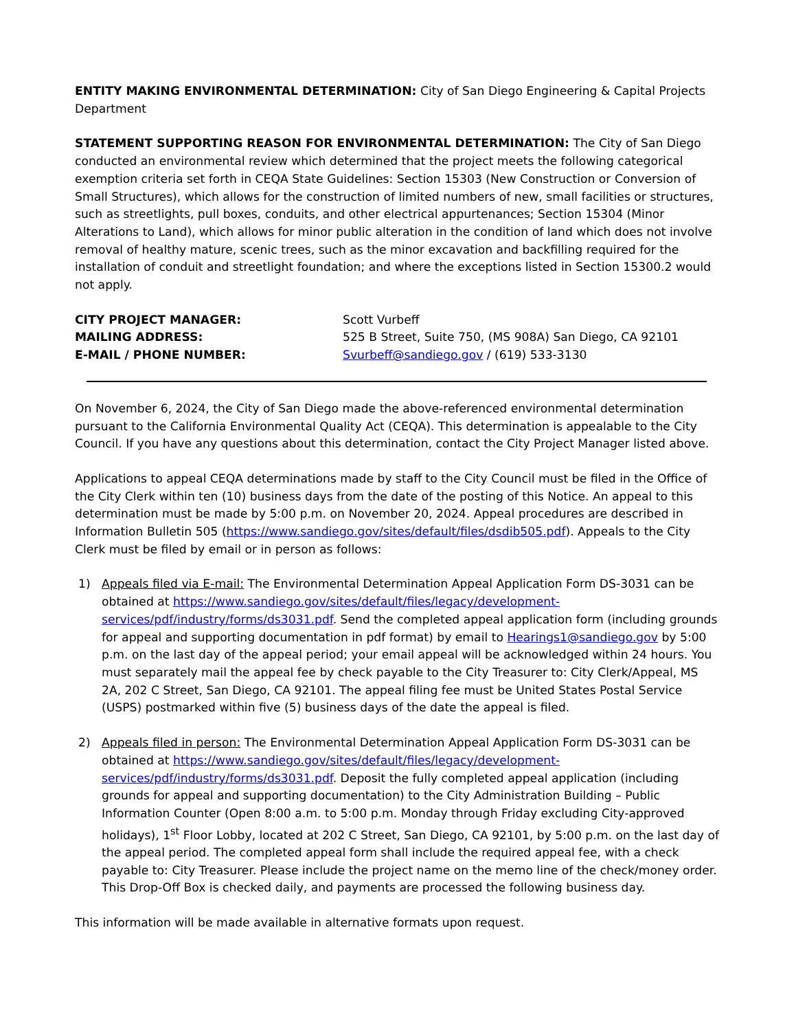ENTITY MAKING ENVIRONMENTAL DETERMINATION: City of San Diego Engineering & Capital Projects Department
STATEMENT SUPPORTING REASON FOR ENVIRONMENTAL DETERMINATION: The City of San Diego conducted an environmental review which determined that the project meets the following categorical exemption criteria set forth in CEQA State Guidelines: Section 15303 (New Construction or Conversion of Small Structures), which allows for the construction of limited numbers of new, small facilities or structures, such as streetlights, pull boxes, conduits, and other electrical appurtenances; Section 15304 (Minor Alterations to Land), which allows for minor public alteration in the condition of land which does not involve removal of healthy mature, scenic trees, such as the minor excavation and backfilling required for the installation of conduit and streetlight foundation; and where the exceptions listed in Section 15300.2 would not apply.
CITY PROJECT MANAGER: Scott Vurbeff MAILING ADDRESS: 525 B Street, Suite 750, (MS 908A) San Diego, CA 92101 E-MAIL / PHONE NUMBER: Svurbeff@sandiego.gov / (619) 533-3130
On November 6, 2024, the City of San Diego made the above-referenced environmental determination pursuant to the California Environmental Quality Act (CEQA). This determination is appealable to the City Council. If you have any questions about this determination, contact the City Project Manager listed above.
Applications to appeal CEQA determinations made by staff to the City Council must be filed in the Office of the City Clerk within ten (10) business days from the date of the posting of this Notice. An appeal to this determination must be made by 5:00 p.m. on November 20, 2024. Appeal procedures are described in Information Bulletin 505 (https://www.sandiego.gov/sites/default/files/dsdib505.pdf). Appeals to the City Clerk must be filed by email or in person as follows:
1) Appeals filed via E-mail: The Environmental Determination Appeal Application Form DS-3031 can be obtained at https://www.sandiego.gov/sites/default/files/legacy/development-services/pdf/industry/forms/ds3031.pdf. Send the completed appeal application form (including grounds for appeal and supporting documentation in pdf format) by email to Hearings1@sandiego.gov by 5:00 p.m. on the last day of the appeal period; your email appeal will be acknowledged within 24 hours. You must separately mail the appeal fee by check payable to the City Treasurer to: City Clerk/Appeal, MS 2A, 202 C Street, San Diego, CA 92101. The appeal filing fee must be United States Postal Service (USPS) postmarked within five (5) business days of the date the appeal is filed.
2) Appeals filed in person: The Environmental Determination Appeal Application Form DS-3031 can be obtained at https://www.sandiego.gov/sites/default/files/legacy/development-services/pdf/industry/forms/ds3031.pdf. Deposit the fully completed appeal application (including grounds for appeal and supporting documentation) to the City Administration Building – Public Information Counter (Open 8:00 a.m. to 5:00 p.m. Monday through Friday excluding City-approved holidays), 1<sup>st</sup> Floor Lobby, located at 202 C Street, San Diego, CA 92101, by 5:00 p.m. on the last day of the appeal period. The completed appeal form shall include the required appeal fee, with a check payable to: City Treasurer. Please include the project name on the memo line of the check/money order. This Drop-Off Box is checked daily, and payments are processed the following business day.
This information will be made available in alternative formats upon request.